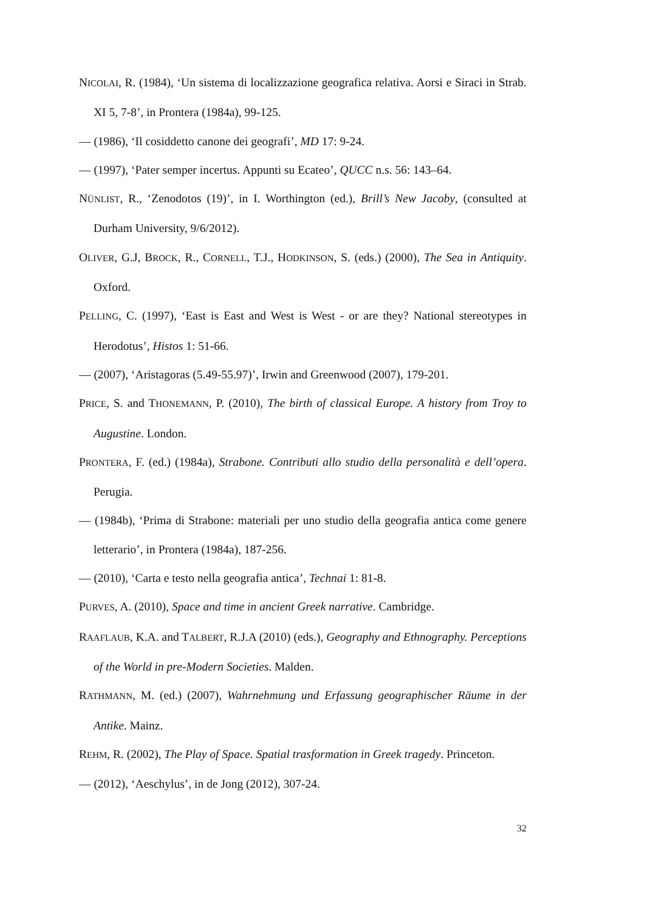NICOLAI, R. (1984), ‘Un sistema di localizzazione geografica relativa. Aorsi e Siraci in Strab. XI 5, 7-8’, in Prontera (1984a), 99-125.
— (1986), ‘Il cosiddetto canone dei geografi’, MD 17: 9-24.
— (1997), ‘Pater semper incertus. Appunti su Ecateo’, QUCC n.s. 56: 143–64.
NÜNLIST, R., ‘Zenodotos (19)’, in I. Worthington (ed.), Brill’s New Jacoby, (consulted at Durham University, 9/6/2012).
OLIVER, G.J, BROCK, R., CORNELL, T.J., HODKINSON, S. (eds.) (2000), The Sea in Antiquity. Oxford.
PELLING, C. (1997), ‘East is East and West is West - or are they? National stereotypes in Herodotus’, Histos 1: 51-66.
— (2007), ‘Aristagoras (5.49-55.97)’, Irwin and Greenwood (2007), 179-201.
PRICE, S. and THONEMANN, P. (2010), The birth of classical Europe. A history from Troy to Augustine. London.
PRONTERA, F. (ed.) (1984a), Strabone. Contributi allo studio della personalità e dell’opera. Perugia.
— (1984b), ‘Prima di Strabone: materiali per uno studio della geografia antica come genere letterario’, in Prontera (1984a), 187-256.
— (2010), ‘Carta e testo nella geografia antica’, Technai 1: 81-8.
PURVES, A. (2010), Space and time in ancient Greek narrative. Cambridge.
RAAFLAUB, K.A. and TALBERT, R.J.A (2010) (eds.), Geography and Ethnography. Perceptions of the World in pre-Modern Societies. Malden.
RATHMANN, M. (ed.) (2007), Wahrnehmung und Erfassung geographischer Räume in der Antike. Mainz.
REHM, R. (2002), The Play of Space. Spatial trasformation in Greek tragedy. Princeton.
— (2012), ‘Aeschylus’, in de Jong (2012), 307-24.
32